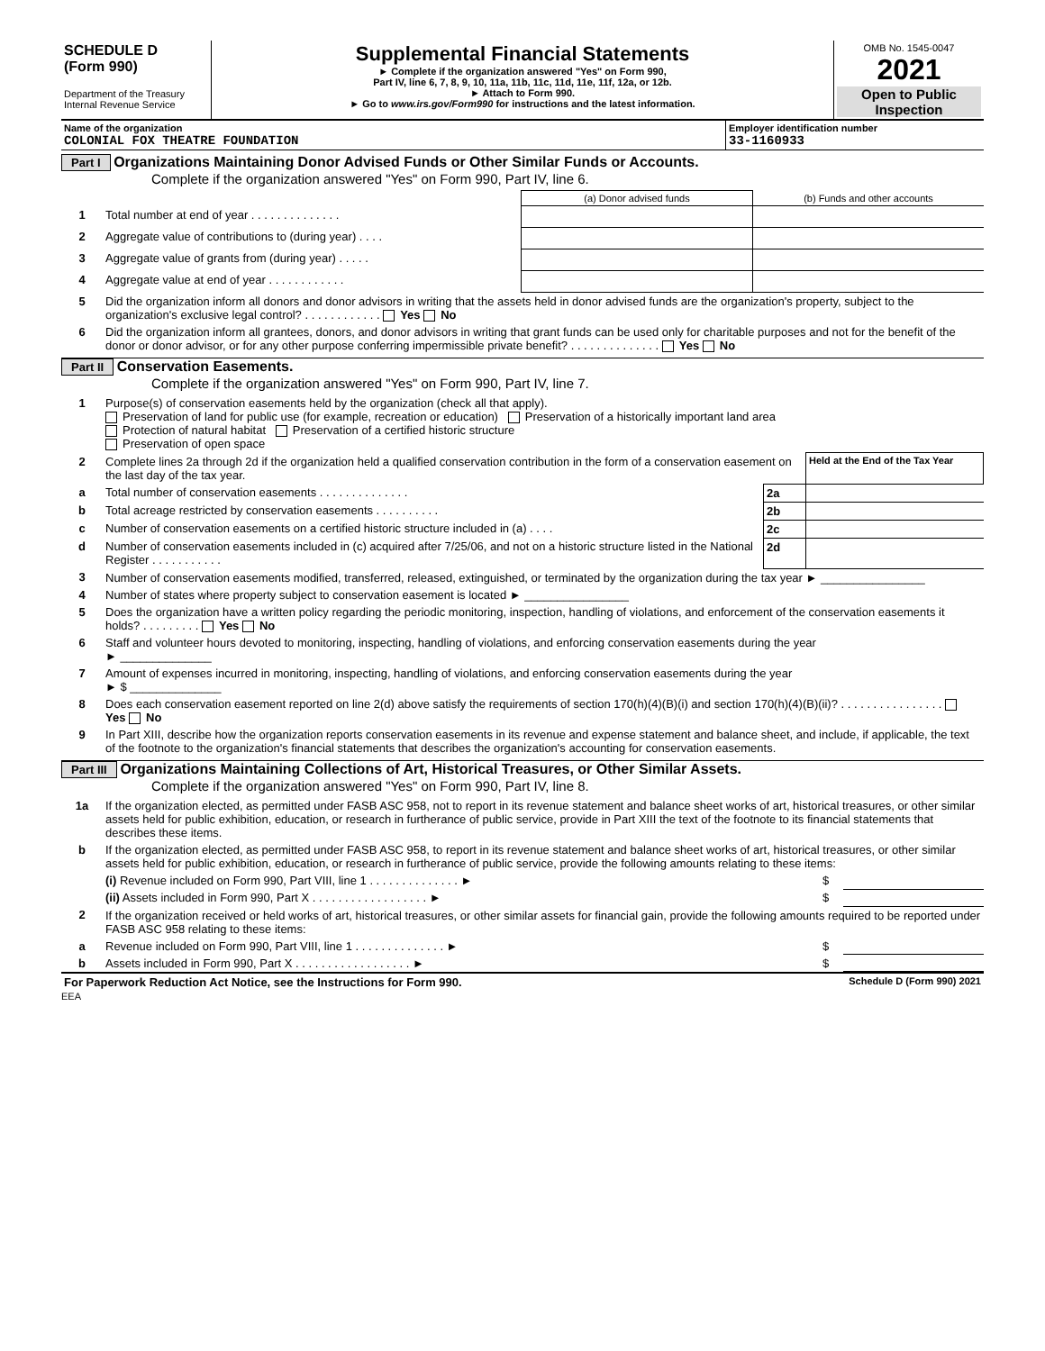| SCHEDULE D (Form 990) Department of the Treasury Internal Revenue Service | Supplemental Financial Statements ► Complete if the organization answered "Yes" on Form 990, Part IV, line 6, 7, 8, 9, 10, 11a, 11b, 11c, 11d, 11e, 11f, 12a, or 12b. ► Attach to Form 990. ► Go to www.irs.gov/Form990 for instructions and the latest information. | OMB No. 1545-0047 2021 Open to Public Inspection |
| Name of the organization COLONIAL FOX THEATRE FOUNDATION | Employer identification number 33-1160933 |
Part I Organizations Maintaining Donor Advised Funds or Other Similar Funds or Accounts.
Complete if the organization answered "Yes" on Form 990, Part IV, line 6.
| | | (a) Donor advised funds | (b) Funds and other accounts |
| --- | --- | --- | --- |
| 1 | Total number at end of year . . . . . . . . . . . . . . | | |
| 2 | Aggregate value of contributions to (during year) . . . . | | |
| 3 | Aggregate value of grants from (during year) . . . . . | | |
| 4 | Aggregate value at end of year . . . . . . . . . . . . | | |
| 5 | Did the organization inform all donors and donor advisors in writing that the assets held in donor advised funds are the organization's property, subject to the organization's exclusive legal control? . . . . . . . . . . . . Yes No | | |
| 6 | Did the organization inform all grantees, donors, and donor advisors in writing that grant funds can be used only for charitable purposes and not for the benefit of the donor or donor advisor, or for any other purpose conferring impermissible private benefit? . . . . . . . . . . . . . . Yes No | | |
Part II Conservation Easements.
Complete if the organization answered "Yes" on Form 990, Part IV, line 7.
| 1 | Purpose(s) of conservation easements held by the organization (check all that apply). Preservation of land for public use (for example, recreation or education) Preservation of a historically important land area Protection of natural habitat Preservation of a certified historic structure Preservation of open space | | |
| 2 | Complete lines 2a through 2d if the organization held a qualified conservation contribution in the form of a conservation easement on the last day of the tax year. | | Held at the End of the Tax Year |
| a | Total number of conservation easements . . . . . . . . . . . . . . | 2a | |
| b | Total acreage restricted by conservation easements . . . . . . . . . . | 2b | |
| c | Number of conservation easements on a certified historic structure included in (a) . . . . | 2c | |
| d | Number of conservation easements included in (c) acquired after 7/25/06, and not on a historic structure listed in the National Register . . . . . . . . . . . | 2d | |
| 3 | Number of conservation easements modified, transferred, released, extinguished, or terminated by the organization during the tax year ► ________________ | | |
| 4 | Number of states where property subject to conservation easement is located ► ________________ | | |
| 5 | Does the organization have a written policy regarding the periodic monitoring, inspection, handling of violations, and enforcement of the conservation easements it holds? . . . . . . . . . Yes No | | |
| 6 | Staff and volunteer hours devoted to monitoring, inspecting, handling of violations, and enforcing conservation easements during the year ► ______________ | | |
| 7 | Amount of expenses incurred in monitoring, inspecting, handling of violations, and enforcing conservation easements during the year ► $ ______________ | | |
| 8 | Does each conservation easement reported on line 2(d) above satisfy the requirements of section 170(h)(4)(B)(i) and section 170(h)(4)(B)(ii)? . . . . . . . . . . . . . . . . Yes No | | |
| 9 | In Part XIII, describe how the organization reports conservation easements in its revenue and expense statement and balance sheet, and include, if applicable, the text of the footnote to the organization's financial statements that describes the organization's accounting for conservation easements. | | |
Part III Organizations Maintaining Collections of Art, Historical Treasures, or Other Similar Assets.
Complete if the organization answered "Yes" on Form 990, Part IV, line 8.
| 1a | If the organization elected, as permitted under FASB ASC 958, not to report in its revenue statement and balance sheet works of art, historical treasures, or other similar assets held for public exhibition, education, or research in furtherance of public service, provide in Part XIII the text of the footnote to its financial statements that describes these items. | | |
| b | If the organization elected, as permitted under FASB ASC 958, to report in its revenue statement and balance sheet works of art, historical treasures, or other similar assets held for public exhibition, education, or research in furtherance of public service, provide the following amounts relating to these items: | | |
| | (i) Revenue included on Form 990, Part VIII, line 1 . . . . . . . . . . . . . . ► | $ | |
| | (ii) Assets included in Form 990, Part X . . . . . . . . . . . . . . . . . . ► | $ | |
| 2 | If the organization received or held works of art, historical treasures, or other similar assets for financial gain, provide the following amounts required to be reported under FASB ASC 958 relating to these items: | | |
| a | Revenue included on Form 990, Part VIII, line 1 . . . . . . . . . . . . . . ► | $ | |
| b | Assets included in Form 990, Part X . . . . . . . . . . . . . . . . . . ► | $ | |
| For Paperwork Reduction Act Notice, see the Instructions for Form 990. | Schedule D (Form 990) 2021 |
EEA